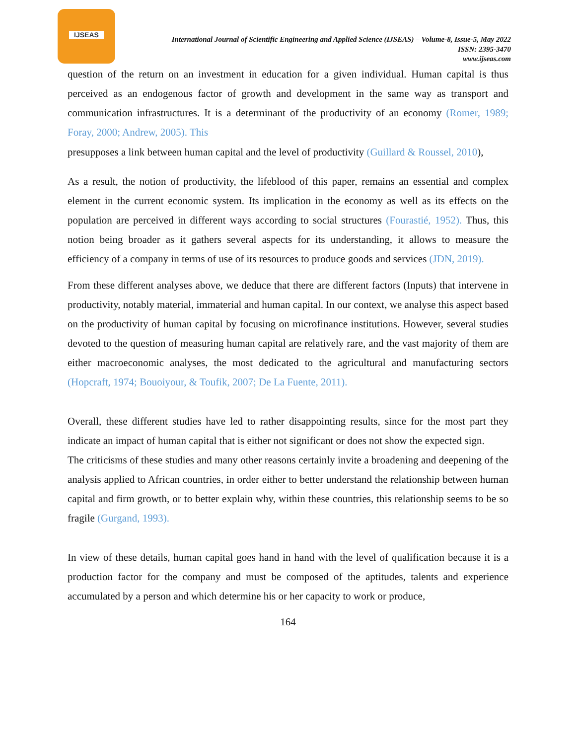IJSEAS
International Journal of Scientific Engineering and Applied Science (IJSEAS) – Volume-8, Issue-5, May 2022
ISSN: 2395-3470
www.ijseas.com
question of the return on an investment in education for a given individual. Human capital is thus perceived as an endogenous factor of growth and development in the same way as transport and communication infrastructures. It is a determinant of the productivity of an economy (Romer, 1989; Foray, 2000; Andrew, 2005). This
presupposes a link between human capital and the level of productivity (Guillard & Roussel, 2010),
As a result, the notion of productivity, the lifeblood of this paper, remains an essential and complex element in the current economic system. Its implication in the economy as well as its effects on the population are perceived in different ways according to social structures (Fourastié, 1952). Thus, this notion being broader as it gathers several aspects for its understanding, it allows to measure the efficiency of a company in terms of use of its resources to produce goods and services (JDN, 2019).
From these different analyses above, we deduce that there are different factors (Inputs) that intervene in productivity, notably material, immaterial and human capital. In our context, we analyse this aspect based on the productivity of human capital by focusing on microfinance institutions. However, several studies devoted to the question of measuring human capital are relatively rare, and the vast majority of them are either macroeconomic analyses, the most dedicated to the agricultural and manufacturing sectors (Hopcraft, 1974; Bouoiyour, & Toufik, 2007; De La Fuente, 2011).
Overall, these different studies have led to rather disappointing results, since for the most part they indicate an impact of human capital that is either not significant or does not show the expected sign.
The criticisms of these studies and many other reasons certainly invite a broadening and deepening of the analysis applied to African countries, in order either to better understand the relationship between human capital and firm growth, or to better explain why, within these countries, this relationship seems to be so fragile (Gurgand, 1993).
In view of these details, human capital goes hand in hand with the level of qualification because it is a production factor for the company and must be composed of the aptitudes, talents and experience accumulated by a person and which determine his or her capacity to work or produce,
164